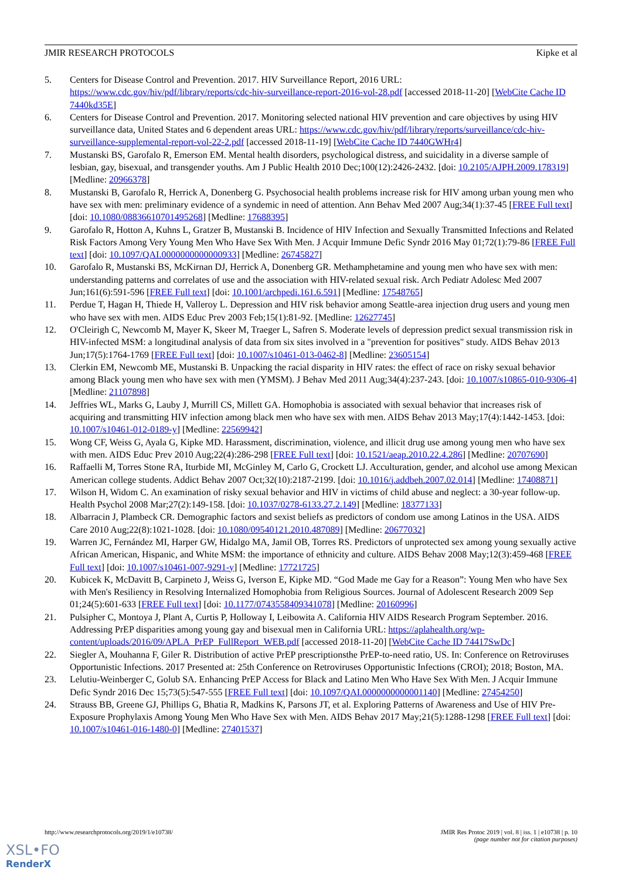JMIR RESEARCH PROTOCOLS Kipke et al
5. Centers for Disease Control and Prevention. 2017. HIV Surveillance Report, 2016 URL: https://www.cdc.gov/hiv/pdf/library/reports/cdc-hiv-surveillance-report-2016-vol-28.pdf [accessed 2018-11-20] [WebCite Cache ID 7440kd35E]
6. Centers for Disease Control and Prevention. 2017. Monitoring selected national HIV prevention and care objectives by using HIV surveillance data, United States and 6 dependent areas URL: https://www.cdc.gov/hiv/pdf/library/reports/surveillance/cdc-hiv-surveillance-supplemental-report-vol-22-2.pdf [accessed 2018-11-19] [WebCite Cache ID 7440GWHr4]
7. Mustanski BS, Garofalo R, Emerson EM. Mental health disorders, psychological distress, and suicidality in a diverse sample of lesbian, gay, bisexual, and transgender youths. Am J Public Health 2010 Dec;100(12):2426-2432. [doi: 10.2105/AJPH.2009.178319] [Medline: 20966378]
8. Mustanski B, Garofalo R, Herrick A, Donenberg G. Psychosocial health problems increase risk for HIV among urban young men who have sex with men: preliminary evidence of a syndemic in need of attention. Ann Behav Med 2007 Aug;34(1):37-45 [FREE Full text] [doi: 10.1080/08836610701495268] [Medline: 17688395]
9. Garofalo R, Hotton A, Kuhns L, Gratzer B, Mustanski B. Incidence of HIV Infection and Sexually Transmitted Infections and Related Risk Factors Among Very Young Men Who Have Sex With Men. J Acquir Immune Defic Syndr 2016 May 01;72(1):79-86 [FREE Full text] [doi: 10.1097/QAI.0000000000000933] [Medline: 26745827]
10. Garofalo R, Mustanski BS, McKirnan DJ, Herrick A, Donenberg GR. Methamphetamine and young men who have sex with men: understanding patterns and correlates of use and the association with HIV-related sexual risk. Arch Pediatr Adolesc Med 2007 Jun;161(6):591-596 [FREE Full text] [doi: 10.1001/archpedi.161.6.591] [Medline: 17548765]
11. Perdue T, Hagan H, Thiede H, Valleroy L. Depression and HIV risk behavior among Seattle-area injection drug users and young men who have sex with men. AIDS Educ Prev 2003 Feb;15(1):81-92. [Medline: 12627745]
12. O'Cleirigh C, Newcomb M, Mayer K, Skeer M, Traeger L, Safren S. Moderate levels of depression predict sexual transmission risk in HIV-infected MSM: a longitudinal analysis of data from six sites involved in a "prevention for positives" study. AIDS Behav 2013 Jun;17(5):1764-1769 [FREE Full text] [doi: 10.1007/s10461-013-0462-8] [Medline: 23605154]
13. Clerkin EM, Newcomb ME, Mustanski B. Unpacking the racial disparity in HIV rates: the effect of race on risky sexual behavior among Black young men who have sex with men (YMSM). J Behav Med 2011 Aug;34(4):237-243. [doi: 10.1007/s10865-010-9306-4] [Medline: 21107898]
14. Jeffries WL, Marks G, Lauby J, Murrill CS, Millett GA. Homophobia is associated with sexual behavior that increases risk of acquiring and transmitting HIV infection among black men who have sex with men. AIDS Behav 2013 May;17(4):1442-1453. [doi: 10.1007/s10461-012-0189-y] [Medline: 22569942]
15. Wong CF, Weiss G, Ayala G, Kipke MD. Harassment, discrimination, violence, and illicit drug use among young men who have sex with men. AIDS Educ Prev 2010 Aug;22(4):286-298 [FREE Full text] [doi: 10.1521/aeap.2010.22.4.286] [Medline: 20707690]
16. Raffaelli M, Torres Stone RA, Iturbide MI, McGinley M, Carlo G, Crockett LJ. Acculturation, gender, and alcohol use among Mexican American college students. Addict Behav 2007 Oct;32(10):2187-2199. [doi: 10.1016/j.addbeh.2007.02.014] [Medline: 17408871]
17. Wilson H, Widom C. An examination of risky sexual behavior and HIV in victims of child abuse and neglect: a 30-year follow-up. Health Psychol 2008 Mar;27(2):149-158. [doi: 10.1037/0278-6133.27.2.149] [Medline: 18377133]
18. Albarracin J, Plambeck CR. Demographic factors and sexist beliefs as predictors of condom use among Latinos in the USA. AIDS Care 2010 Aug;22(8):1021-1028. [doi: 10.1080/09540121.2010.487089] [Medline: 20677032]
19. Warren JC, Fernández MI, Harper GW, Hidalgo MA, Jamil OB, Torres RS. Predictors of unprotected sex among young sexually active African American, Hispanic, and White MSM: the importance of ethnicity and culture. AIDS Behav 2008 May;12(3):459-468 [FREE Full text] [doi: 10.1007/s10461-007-9291-y] [Medline: 17721725]
20. Kubicek K, McDavitt B, Carpineto J, Weiss G, Iverson E, Kipke MD. “God Made me Gay for a Reason”: Young Men who have Sex with Men's Resiliency in Resolving Internalized Homophobia from Religious Sources. Journal of Adolescent Research 2009 Sep 01;24(5):601-633 [FREE Full text] [doi: 10.1177/0743558409341078] [Medline: 20160996]
21. Pulsipher C, Montoya J, Plant A, Curtis P, Holloway I, Leibowita A. California HIV AIDS Research Program September. 2016. Addressing PrEP disparities among young gay and bisexual men in California URL: https://aplahealth.org/wp-content/uploads/2016/09/APLA_PrEP_FullReport_WEB.pdf [accessed 2018-11-20] [WebCite Cache ID 74417SwDc]
22. Siegler A, Mouhanna F, Giler R. Distribution of active PrEP prescriptionsthe PrEP-to-need ratio, US. In: Conference on Retroviruses Opportunistic Infections. 2017 Presented at: 25th Conference on Retroviruses Opportunistic Infections (CROI); 2018; Boston, MA.
23. Lelutiu-Weinberger C, Golub SA. Enhancing PrEP Access for Black and Latino Men Who Have Sex With Men. J Acquir Immune Defic Syndr 2016 Dec 15;73(5):547-555 [FREE Full text] [doi: 10.1097/QAI.0000000000001140] [Medline: 27454250]
24. Strauss BB, Greene GJ, Phillips G, Bhatia R, Madkins K, Parsons JT, et al. Exploring Patterns of Awareness and Use of HIV Pre-Exposure Prophylaxis Among Young Men Who Have Sex with Men. AIDS Behav 2017 May;21(5):1288-1298 [FREE Full text] [doi: 10.1007/s10461-016-1480-0] [Medline: 27401537]
http://www.researchprotocols.org/2019/1/e10738/ JMIR Res Protoc 2019 | vol. 8 | iss. 1 | e10738 | p. 10
(page number not for citation purposes)
XSL•FO
RenderX